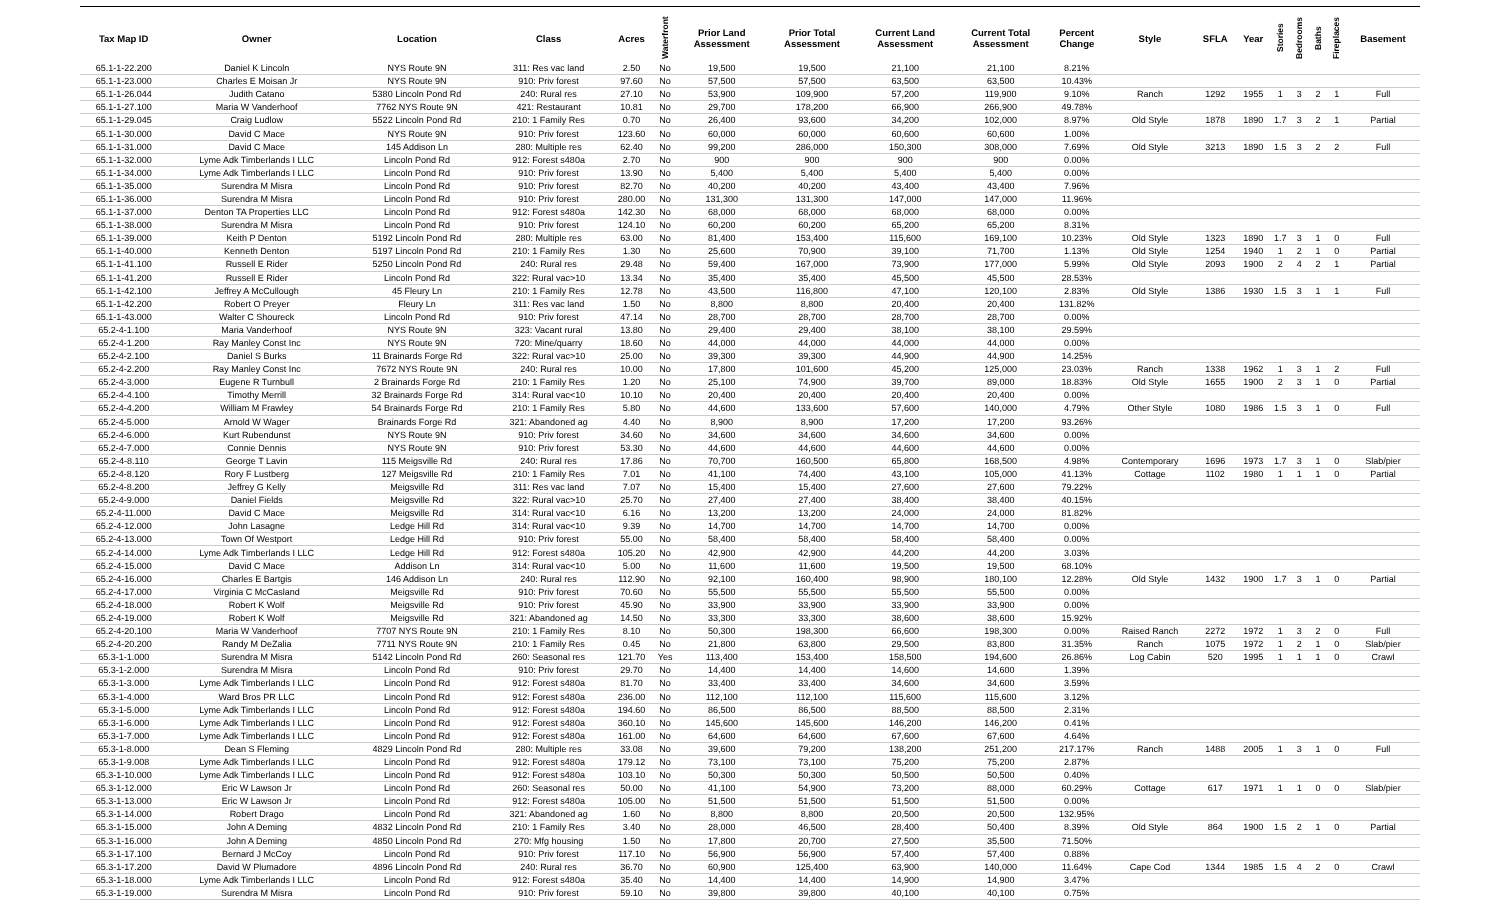| Tax Map ID | Owner | Location | Class | Acres | Waterfront | Prior Land Assessment | Prior Total Assessment | Current Land Assessment | Current Total Assessment | Percent Change | Style | SFLA | Year | Stories | Bedrooms | Baths | Fireplaces | Basement |
| --- | --- | --- | --- | --- | --- | --- | --- | --- | --- | --- | --- | --- | --- | --- | --- | --- | --- | --- |
| 65.1-1-22.200 | Daniel K Lincoln | NYS Route 9N | 311: Res vac land | 2.50 | No | 19,500 | 19,500 | 21,100 | 21,100 | 8.21% | | | | | | | | |
| 65.1-1-23.000 | Charles E Moisan Jr | NYS Route 9N | 910: Priv forest | 97.60 | No | 57,500 | 57,500 | 63,500 | 63,500 | 10.43% | | | | | | | | |
| 65.1-1-26.044 | Judith Catano | 5380 Lincoln Pond Rd | 240: Rural res | 27.10 | No | 53,900 | 109,900 | 57,200 | 119,900 | 9.10% | Ranch | 1292 | 1955 | 1 | 3 | 2 | 1 | Full |
| 65.1-1-27.100 | Maria W Vanderhoof | 7762 NYS Route 9N | 421: Restaurant | 10.81 | No | 29,700 | 178,200 | 66,900 | 266,900 | 49.78% | | | | | | | | |
| 65.1-1-29.045 | Craig Ludlow | 5522 Lincoln Pond Rd | 210: 1 Family Res | 0.70 | No | 26,400 | 93,600 | 34,200 | 102,000 | 8.97% | Old Style | 1878 | 1890 | 1.7 | 3 | 2 | 1 | Partial |
| 65.1-1-30.000 | David C Mace | NYS Route 9N | 910: Priv forest | 123.60 | No | 60,000 | 60,000 | 60,600 | 60,600 | 1.00% | | | | | | | | |
| 65.1-1-31.000 | David C Mace | 145 Addison Ln | 280: Multiple res | 62.40 | No | 99,200 | 286,000 | 150,300 | 308,000 | 7.69% | Old Style | 3213 | 1890 | 1.5 | 3 | 2 | 2 | Full |
| 65.1-1-32.000 | Lyme Adk Timberlands I LLC | Lincoln Pond Rd | 912: Forest s480a | 2.70 | No | 900 | 900 | 900 | 900 | 0.00% | | | | | | | | |
| 65.1-1-34.000 | Lyme Adk Timberlands I LLC | Lincoln Pond Rd | 910: Priv forest | 13.90 | No | 5,400 | 5,400 | 5,400 | 5,400 | 0.00% | | | | | | | | |
| 65.1-1-35.000 | Surendra M Misra | Lincoln Pond Rd | 910: Priv forest | 82.70 | No | 40,200 | 40,200 | 43,400 | 43,400 | 7.96% | | | | | | | | |
| 65.1-1-36.000 | Surendra M Misra | Lincoln Pond Rd | 910: Priv forest | 280.00 | No | 131,300 | 131,300 | 147,000 | 147,000 | 11.96% | | | | | | | | |
| 65.1-1-37.000 | Denton TA Properties LLC | Lincoln Pond Rd | 912: Forest s480a | 142.30 | No | 68,000 | 68,000 | 68,000 | 68,000 | 0.00% | | | | | | | | |
| 65.1-1-38.000 | Surendra M Misra | Lincoln Pond Rd | 910: Priv forest | 124.10 | No | 60,200 | 60,200 | 65,200 | 65,200 | 8.31% | | | | | | | | |
| 65.1-1-39.000 | Keith P Denton | 5192 Lincoln Pond Rd | 280: Multiple res | 63.00 | No | 81,400 | 153,400 | 115,600 | 169,100 | 10.23% | Old Style | 1323 | 1890 | 1.7 | 3 | 1 | 0 | Full |
| 65.1-1-40.000 | Kenneth Denton | 5197 Lincoln Pond Rd | 210: 1 Family Res | 1.30 | No | 25,600 | 70,900 | 39,100 | 71,700 | 1.13% | Old Style | 1254 | 1940 | 1 | 2 | 1 | 0 | Partial |
| 65.1-1-41.100 | Russell E Rider | 5250 Lincoln Pond Rd | 240: Rural res | 29.48 | No | 59,400 | 167,000 | 73,900 | 177,000 | 5.99% | Old Style | 2093 | 1900 | 2 | 4 | 2 | 1 | Partial |
| 65.1-1-41.200 | Russell E Rider | Lincoln Pond Rd | 322: Rural vac>10 | 13.34 | No | 35,400 | 35,400 | 45,500 | 45,500 | 28.53% | | | | | | | | |
| 65.1-1-42.100 | Jeffrey A McCullough | 45 Fleury Ln | 210: 1 Family Res | 12.78 | No | 43,500 | 116,800 | 47,100 | 120,100 | 2.83% | Old Style | 1386 | 1930 | 1.5 | 3 | 1 | 1 | Full |
| 65.1-1-42.200 | Robert O Preyer | Fleury Ln | 311: Res vac land | 1.50 | No | 8,800 | 8,800 | 20,400 | 20,400 | 131.82% | | | | | | | | |
| 65.1-1-43.000 | Walter C Shoureck | Lincoln Pond Rd | 910: Priv forest | 47.14 | No | 28,700 | 28,700 | 28,700 | 28,700 | 0.00% | | | | | | | | |
| 65.2-4-1.100 | Maria Vanderhoof | NYS Route 9N | 323: Vacant rural | 13.80 | No | 29,400 | 29,400 | 38,100 | 38,100 | 29.59% | | | | | | | | |
| 65.2-4-1.200 | Ray Manley Const Inc | NYS Route 9N | 720: Mine/quarry | 18.60 | No | 44,000 | 44,000 | 44,000 | 44,000 | 0.00% | | | | | | | | |
| 65.2-4-2.100 | Daniel S Burks | 11 Brainards Forge Rd | 322: Rural vac>10 | 25.00 | No | 39,300 | 39,300 | 44,900 | 44,900 | 14.25% | | | | | | | | |
| 65.2-4-2.200 | Ray Manley Const Inc | 7672 NYS Route 9N | 240: Rural res | 10.00 | No | 17,800 | 101,600 | 45,200 | 125,000 | 23.03% | Ranch | 1338 | 1962 | 1 | 3 | 1 | 2 | Full |
| 65.2-4-3.000 | Eugene R Turnbull | 2 Brainards Forge Rd | 210: 1 Family Res | 1.20 | No | 25,100 | 74,900 | 39,700 | 89,000 | 18.83% | Old Style | 1655 | 1900 | 2 | 3 | 1 | 0 | Partial |
| 65.2-4-4.100 | Timothy Merrill | 32 Brainards Forge Rd | 314: Rural vac<10 | 10.10 | No | 20,400 | 20,400 | 20,400 | 20,400 | 0.00% | | | | | | | | |
| 65.2-4-4.200 | William M Frawley | 54 Brainards Forge Rd | 210: 1 Family Res | 5.80 | No | 44,600 | 133,600 | 57,600 | 140,000 | 4.79% | Other Style | 1080 | 1986 | 1.5 | 3 | 1 | 0 | Full |
| 65.2-4-5.000 | Arnold W Wager | Brainards Forge Rd | 321: Abandoned ag | 4.40 | No | 8,900 | 8,900 | 17,200 | 17,200 | 93.26% | | | | | | | | |
| 65.2-4-6.000 | Kurt Rubendunst | NYS Route 9N | 910: Priv forest | 34.60 | No | 34,600 | 34,600 | 34,600 | 34,600 | 0.00% | | | | | | | | |
| 65.2-4-7.000 | Connie Dennis | NYS Route 9N | 910: Priv forest | 53.30 | No | 44,600 | 44,600 | 44,600 | 44,600 | 0.00% | | | | | | | | |
| 65.2-4-8.110 | George T Lavin | 115 Meigsville Rd | 240: Rural res | 17.86 | No | 70,700 | 160,500 | 65,800 | 168,500 | 4.98% | Contemporary | 1696 | 1973 | 1.7 | 3 | 1 | 0 | Slab/pier |
| 65.2-4-8.120 | Rory F Lustberg | 127 Meigsville Rd | 210: 1 Family Res | 7.01 | No | 41,100 | 74,400 | 43,100 | 105,000 | 41.13% | Cottage | 1102 | 1980 | 1 | 1 | 1 | 0 | Partial |
| 65.2-4-8.200 | Jeffrey G Kelly | Meigsville Rd | 311: Res vac land | 7.07 | No | 15,400 | 15,400 | 27,600 | 27,600 | 79.22% | | | | | | | | |
| 65.2-4-9.000 | Daniel Fields | Meigsville Rd | 322: Rural vac>10 | 25.70 | No | 27,400 | 27,400 | 38,400 | 38,400 | 40.15% | | | | | | | | |
| 65.2-4-11.000 | David C Mace | Meigsville Rd | 314: Rural vac<10 | 6.16 | No | 13,200 | 13,200 | 24,000 | 24,000 | 81.82% | | | | | | | | |
| 65.2-4-12.000 | John Lasagne | Ledge Hill Rd | 314: Rural vac<10 | 9.39 | No | 14,700 | 14,700 | 14,700 | 14,700 | 0.00% | | | | | | | | |
| 65.2-4-13.000 | Town Of Westport | Ledge Hill Rd | 910: Priv forest | 55.00 | No | 58,400 | 58,400 | 58,400 | 58,400 | 0.00% | | | | | | | | |
| 65.2-4-14.000 | Lyme Adk Timberlands I LLC | Ledge Hill Rd | 912: Forest s480a | 105.20 | No | 42,900 | 42,900 | 44,200 | 44,200 | 3.03% | | | | | | | | |
| 65.2-4-15.000 | David C Mace | Addison Ln | 314: Rural vac<10 | 5.00 | No | 11,600 | 11,600 | 19,500 | 19,500 | 68.10% | | | | | | | | |
| 65.2-4-16.000 | Charles E Bartgis | 146 Addison Ln | 240: Rural res | 112.90 | No | 92,100 | 160,400 | 98,900 | 180,100 | 12.28% | Old Style | 1432 | 1900 | 1.7 | 3 | 1 | 0 | Partial |
| 65.2-4-17.000 | Virginia C McCasland | Meigsville Rd | 910: Priv forest | 70.60 | No | 55,500 | 55,500 | 55,500 | 55,500 | 0.00% | | | | | | | | |
| 65.2-4-18.000 | Robert K Wolf | Meigsville Rd | 910: Priv forest | 45.90 | No | 33,900 | 33,900 | 33,900 | 33,900 | 0.00% | | | | | | | | |
| 65.2-4-19.000 | Robert K Wolf | Meigsville Rd | 321: Abandoned ag | 14.50 | No | 33,300 | 33,300 | 38,600 | 38,600 | 15.92% | | | | | | | | |
| 65.2-4-20.100 | Maria W Vanderhoof | 7707 NYS Route 9N | 210: 1 Family Res | 8.10 | No | 50,300 | 198,300 | 66,600 | 198,300 | 0.00% | Raised Ranch | 2272 | 1972 | 1 | 3 | 2 | 0 | Full |
| 65.2-4-20.200 | Randy M DeZalia | 7711 NYS Route 9N | 210: 1 Family Res | 0.45 | No | 21,800 | 63,800 | 29,500 | 83,800 | 31.35% | Ranch | 1075 | 1972 | 1 | 2 | 1 | 0 | Slab/pier |
| 65.3-1-1.000 | Surendra M Misra | 5142 Lincoln Pond Rd | 260: Seasonal res | 121.70 | Yes | 113,400 | 153,400 | 158,500 | 194,600 | 26.86% | Log Cabin | 520 | 1995 | 1 | 1 | 1 | 0 | Crawl |
| 65.3-1-2.000 | Surendra M Misra | Lincoln Pond Rd | 910: Priv forest | 29.70 | No | 14,400 | 14,400 | 14,600 | 14,600 | 1.39% | | | | | | | | |
| 65.3-1-3.000 | Lyme Adk Timberlands I LLC | Lincoln Pond Rd | 912: Forest s480a | 81.70 | No | 33,400 | 33,400 | 34,600 | 34,600 | 3.59% | | | | | | | | |
| 65.3-1-4.000 | Ward Bros PR LLC | Lincoln Pond Rd | 912: Forest s480a | 236.00 | No | 112,100 | 112,100 | 115,600 | 115,600 | 3.12% | | | | | | | | |
| 65.3-1-5.000 | Lyme Adk Timberlands I LLC | Lincoln Pond Rd | 912: Forest s480a | 194.60 | No | 86,500 | 86,500 | 88,500 | 88,500 | 2.31% | | | | | | | | |
| 65.3-1-6.000 | Lyme Adk Timberlands I LLC | Lincoln Pond Rd | 912: Forest s480a | 360.10 | No | 145,600 | 145,600 | 146,200 | 146,200 | 0.41% | | | | | | | | |
| 65.3-1-7.000 | Lyme Adk Timberlands I LLC | Lincoln Pond Rd | 912: Forest s480a | 161.00 | No | 64,600 | 64,600 | 67,600 | 67,600 | 4.64% | | | | | | | | |
| 65.3-1-8.000 | Dean S Fleming | 4829 Lincoln Pond Rd | 280: Multiple res | 33.08 | No | 39,600 | 79,200 | 138,200 | 251,200 | 217.17% | Ranch | 1488 | 2005 | 1 | 3 | 1 | 0 | Full |
| 65.3-1-9.008 | Lyme Adk Timberlands I LLC | Lincoln Pond Rd | 912: Forest s480a | 179.12 | No | 73,100 | 73,100 | 75,200 | 75,200 | 2.87% | | | | | | | | |
| 65.3-1-10.000 | Lyme Adk Timberlands I LLC | Lincoln Pond Rd | 912: Forest s480a | 103.10 | No | 50,300 | 50,300 | 50,500 | 50,500 | 0.40% | | | | | | | | |
| 65.3-1-12.000 | Eric W Lawson Jr | Lincoln Pond Rd | 260: Seasonal res | 50.00 | No | 41,100 | 54,900 | 73,200 | 88,000 | 60.29% | Cottage | 617 | 1971 | 1 | 1 | 0 | 0 | Slab/pier |
| 65.3-1-13.000 | Eric W Lawson Jr | Lincoln Pond Rd | 912: Forest s480a | 105.00 | No | 51,500 | 51,500 | 51,500 | 51,500 | 0.00% | | | | | | | | |
| 65.3-1-14.000 | Robert Drago | Lincoln Pond Rd | 321: Abandoned ag | 1.60 | No | 8,800 | 8,800 | 20,500 | 20,500 | 132.95% | | | | | | | | |
| 65.3-1-15.000 | John A Deming | 4832 Lincoln Pond Rd | 210: 1 Family Res | 3.40 | No | 28,000 | 46,500 | 28,400 | 50,400 | 8.39% | Old Style | 864 | 1900 | 1.5 | 2 | 1 | 0 | Partial |
| 65.3-1-16.000 | John A Deming | 4850 Lincoln Pond Rd | 270: Mfg housing | 1.50 | No | 17,800 | 20,700 | 27,500 | 35,500 | 71.50% | | | | | | | | |
| 65.3-1-17.100 | Bernard J McCoy | Lincoln Pond Rd | 910: Priv forest | 117.10 | No | 56,900 | 56,900 | 57,400 | 57,400 | 0.88% | | | | | | | | |
| 65.3-1-17.200 | David W Plumadore | 4896 Lincoln Pond Rd | 240: Rural res | 36.70 | No | 60,900 | 125,400 | 63,900 | 140,000 | 11.64% | Cape Cod | 1344 | 1985 | 1.5 | 4 | 2 | 0 | Crawl |
| 65.3-1-18.000 | Lyme Adk Timberlands I LLC | Lincoln Pond Rd | 912: Forest s480a | 35.40 | No | 14,400 | 14,400 | 14,900 | 14,900 | 3.47% | | | | | | | | |
| 65.3-1-19.000 | Surendra M Misra | Lincoln Pond Rd | 910: Priv forest | 59.10 | No | 39,800 | 39,800 | 40,100 | 40,100 | 0.75% | | | | | | | | |